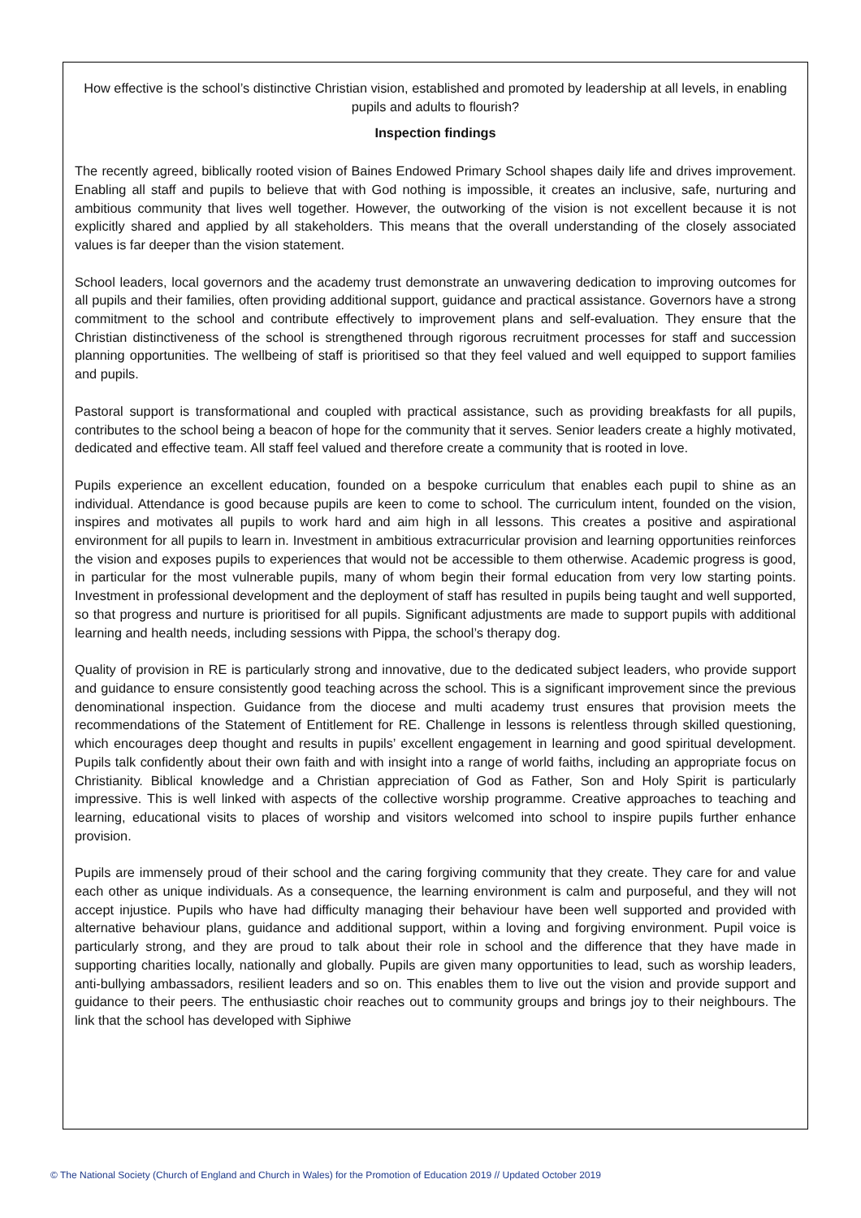How effective is the school’s distinctive Christian vision, established and promoted by leadership at all levels, in enabling pupils and adults to flourish?
Inspection findings
The recently agreed, biblically rooted vision of Baines Endowed Primary School shapes daily life and drives improvement. Enabling all staff and pupils to believe that with God nothing is impossible, it creates an inclusive, safe, nurturing and ambitious community that lives well together. However, the outworking of the vision is not excellent because it is not explicitly shared and applied by all stakeholders. This means that the overall understanding of the closely associated values is far deeper than the vision statement.
School leaders, local governors and the academy trust demonstrate an unwavering dedication to improving outcomes for all pupils and their families, often providing additional support, guidance and practical assistance. Governors have a strong commitment to the school and contribute effectively to improvement plans and self-evaluation. They ensure that the Christian distinctiveness of the school is strengthened through rigorous recruitment processes for staff and succession planning opportunities. The wellbeing of staff is prioritised so that they feel valued and well equipped to support families and pupils.
Pastoral support is transformational and coupled with practical assistance, such as providing breakfasts for all pupils, contributes to the school being a beacon of hope for the community that it serves. Senior leaders create a highly motivated, dedicated and effective team. All staff feel valued and therefore create a community that is rooted in love.
Pupils experience an excellent education, founded on a bespoke curriculum that enables each pupil to shine as an individual. Attendance is good because pupils are keen to come to school. The curriculum intent, founded on the vision, inspires and motivates all pupils to work hard and aim high in all lessons. This creates a positive and aspirational environment for all pupils to learn in. Investment in ambitious extracurricular provision and learning opportunities reinforces the vision and exposes pupils to experiences that would not be accessible to them otherwise. Academic progress is good, in particular for the most vulnerable pupils, many of whom begin their formal education from very low starting points. Investment in professional development and the deployment of staff has resulted in pupils being taught and well supported, so that progress and nurture is prioritised for all pupils. Significant adjustments are made to support pupils with additional learning and health needs, including sessions with Pippa, the school’s therapy dog.
Quality of provision in RE is particularly strong and innovative, due to the dedicated subject leaders, who provide support and guidance to ensure consistently good teaching across the school. This is a significant improvement since the previous denominational inspection. Guidance from the diocese and multi academy trust ensures that provision meets the recommendations of the Statement of Entitlement for RE. Challenge in lessons is relentless through skilled questioning, which encourages deep thought and results in pupils’ excellent engagement in learning and good spiritual development. Pupils talk confidently about their own faith and with insight into a range of world faiths, including an appropriate focus on Christianity. Biblical knowledge and a Christian appreciation of God as Father, Son and Holy Spirit is particularly impressive. This is well linked with aspects of the collective worship programme. Creative approaches to teaching and learning, educational visits to places of worship and visitors welcomed into school to inspire pupils further enhance provision.
Pupils are immensely proud of their school and the caring forgiving community that they create. They care for and value each other as unique individuals. As a consequence, the learning environment is calm and purposeful, and they will not accept injustice. Pupils who have had difficulty managing their behaviour have been well supported and provided with alternative behaviour plans, guidance and additional support, within a loving and forgiving environment. Pupil voice is particularly strong, and they are proud to talk about their role in school and the difference that they have made in supporting charities locally, nationally and globally. Pupils are given many opportunities to lead, such as worship leaders, anti-bullying ambassadors, resilient leaders and so on. This enables them to live out the vision and provide support and guidance to their peers. The enthusiastic choir reaches out to community groups and brings joy to their neighbours. The link that the school has developed with Siphiwe
© The National Society (Church of England and Church in Wales) for the Promotion of Education 2019 // Updated October 2019